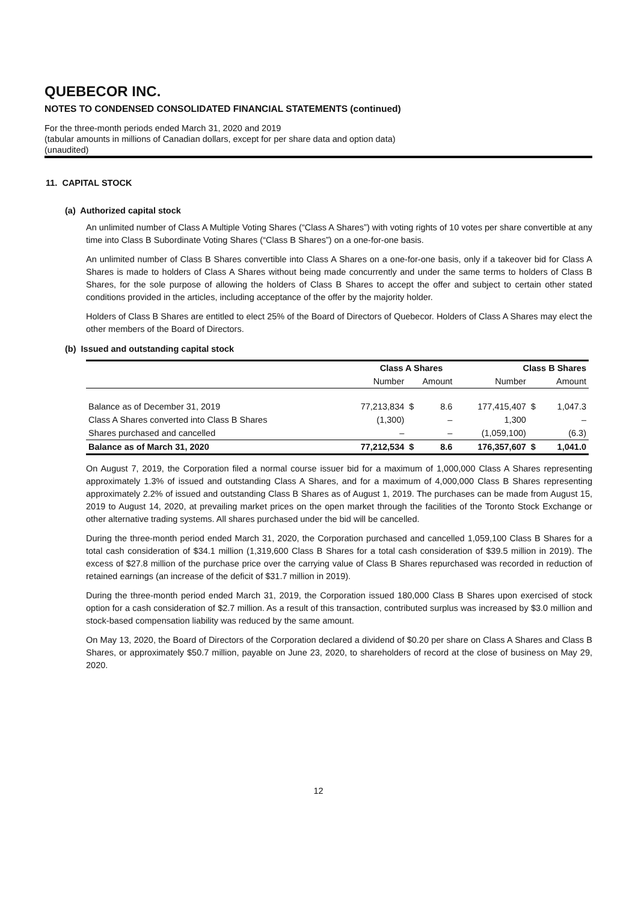QUEBECOR INC.
NOTES TO CONDENSED CONSOLIDATED FINANCIAL STATEMENTS (continued)
For the three-month periods ended March 31, 2020 and 2019
(tabular amounts in millions of Canadian dollars, except for per share data and option data)
(unaudited)
11. CAPITAL STOCK
(a) Authorized capital stock
An unlimited number of Class A Multiple Voting Shares (“Class A Shares”) with voting rights of 10 votes per share convertible at any time into Class B Subordinate Voting Shares (“Class B Shares”) on a one-for-one basis.
An unlimited number of Class B Shares convertible into Class A Shares on a one-for-one basis, only if a takeover bid for Class A Shares is made to holders of Class A Shares without being made concurrently and under the same terms to holders of Class B Shares, for the sole purpose of allowing the holders of Class B Shares to accept the offer and subject to certain other stated conditions provided in the articles, including acceptance of the offer by the majority holder.
Holders of Class B Shares are entitled to elect 25% of the Board of Directors of Quebecor. Holders of Class A Shares may elect the other members of the Board of Directors.
(b) Issued and outstanding capital stock
| | Class A Shares | | | Class B Shares | | |
| --- | --- | --- | --- | --- | --- | --- |
| | Number | Amount | | Number | Amount | |
| Balance as of December 31, 2019 | 77,213,834 | $ | 8.6 | 177,415,407 | $ | 1,047.3 |
| Class A Shares converted into Class B Shares | (1,300) | | – | 1,300 | | – |
| Shares purchased and cancelled | – | | – | (1,059,100) | | (6.3) |
| Balance as of March 31, 2020 | 77,212,534 | $ | 8.6 | 176,357,607 | $ | 1,041.0 |
On August 7, 2019, the Corporation filed a normal course issuer bid for a maximum of 1,000,000 Class A Shares representing approximately 1.3% of issued and outstanding Class A Shares, and for a maximum of 4,000,000 Class B Shares representing approximately 2.2% of issued and outstanding Class B Shares as of August 1, 2019. The purchases can be made from August 15, 2019 to August 14, 2020, at prevailing market prices on the open market through the facilities of the Toronto Stock Exchange or other alternative trading systems. All shares purchased under the bid will be cancelled.
During the three-month period ended March 31, 2020, the Corporation purchased and cancelled 1,059,100 Class B Shares for a total cash consideration of $34.1 million (1,319,600 Class B Shares for a total cash consideration of $39.5 million in 2019). The excess of $27.8 million of the purchase price over the carrying value of Class B Shares repurchased was recorded in reduction of retained earnings (an increase of the deficit of $31.7 million in 2019).
During the three-month period ended March 31, 2019, the Corporation issued 180,000 Class B Shares upon exercised of stock option for a cash consideration of $2.7 million. As a result of this transaction, contributed surplus was increased by $3.0 million and stock-based compensation liability was reduced by the same amount.
On May 13, 2020, the Board of Directors of the Corporation declared a dividend of $0.20 per share on Class A Shares and Class B Shares, or approximately $50.7 million, payable on June 23, 2020, to shareholders of record at the close of business on May 29, 2020.
12